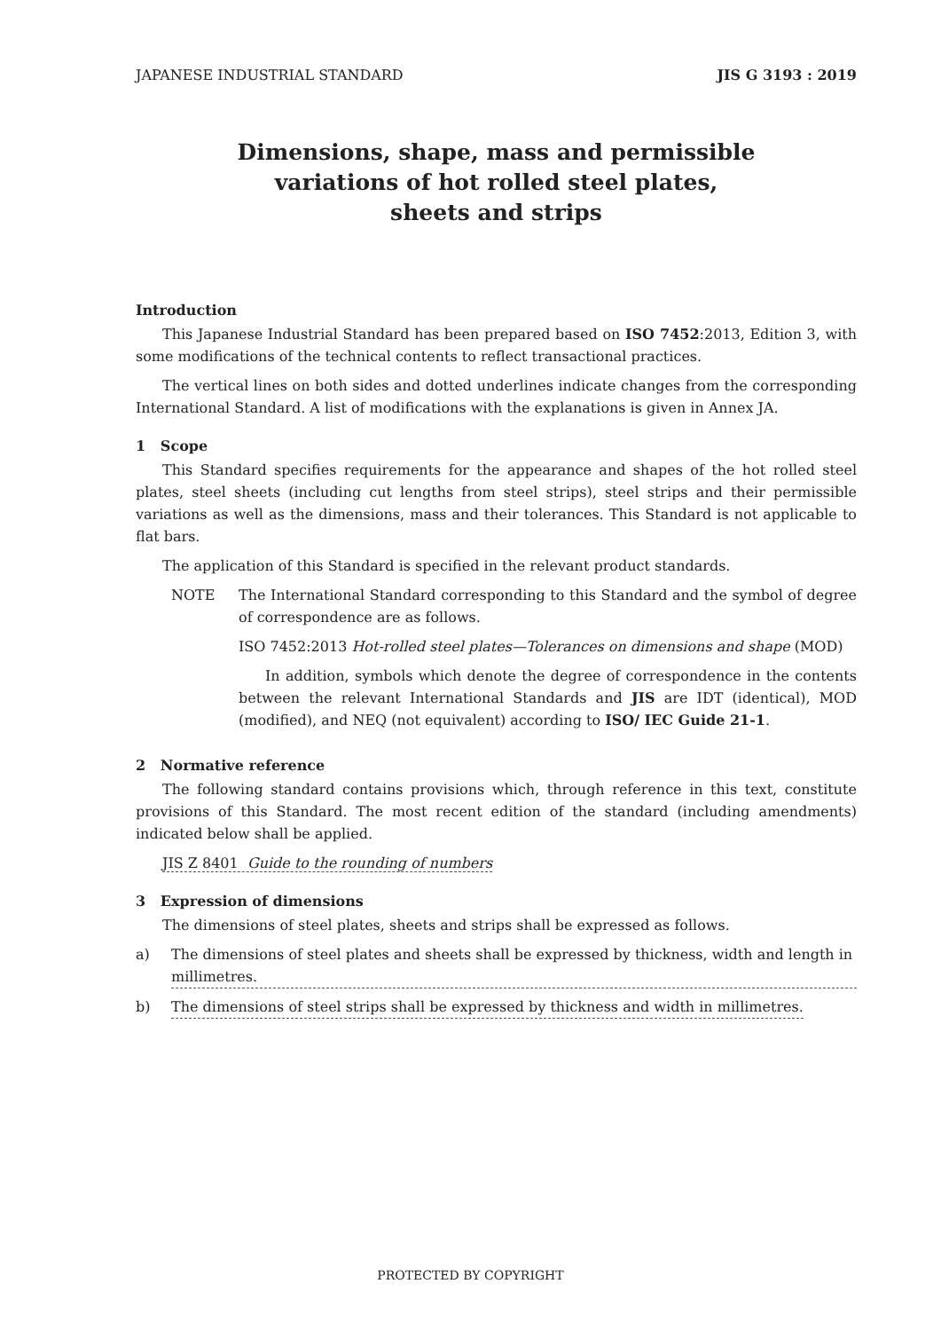JAPANESE INDUSTRIAL STANDARD JIS G 3193 : 2019
Dimensions, shape, mass and permissible
variations of hot rolled steel plates,
sheets and strips
Introduction
This Japanese Industrial Standard has been prepared based on ISO 7452:2013, Edition 3, with some modifications of the technical contents to reflect transactional practices.
The vertical lines on both sides and dotted underlines indicate changes from the corresponding International Standard. A list of modifications with the explanations is given in Annex JA.
1 Scope
This Standard specifies requirements for the appearance and shapes of the hot rolled steel plates, steel sheets (including cut lengths from steel strips), steel strips and their permissible variations as well as the dimensions, mass and their tolerances. This Standard is not applicable to flat bars.
The application of this Standard is specified in the relevant product standards.
NOTE The International Standard corresponding to this Standard and the symbol of degree of correspondence are as follows.
ISO 7452:2013 Hot-rolled steel plates—Tolerances on dimensions and shape (MOD)
In addition, symbols which denote the degree of correspondence in the contents between the relevant International Standards and JIS are IDT (identical), MOD (modified), and NEQ (not equivalent) according to ISO/ IEC Guide 21-1.
2 Normative reference
The following standard contains provisions which, through reference in this text, constitute provisions of this Standard. The most recent edition of the standard (including amendments) indicated below shall be applied.
JIS Z 8401 Guide to the rounding of numbers
3 Expression of dimensions
The dimensions of steel plates, sheets and strips shall be expressed as follows.
a) The dimensions of steel plates and sheets shall be expressed by thickness, width and length in millimetres.
b) The dimensions of steel strips shall be expressed by thickness and width in millimetres.
PROTECTED BY COPYRIGHT